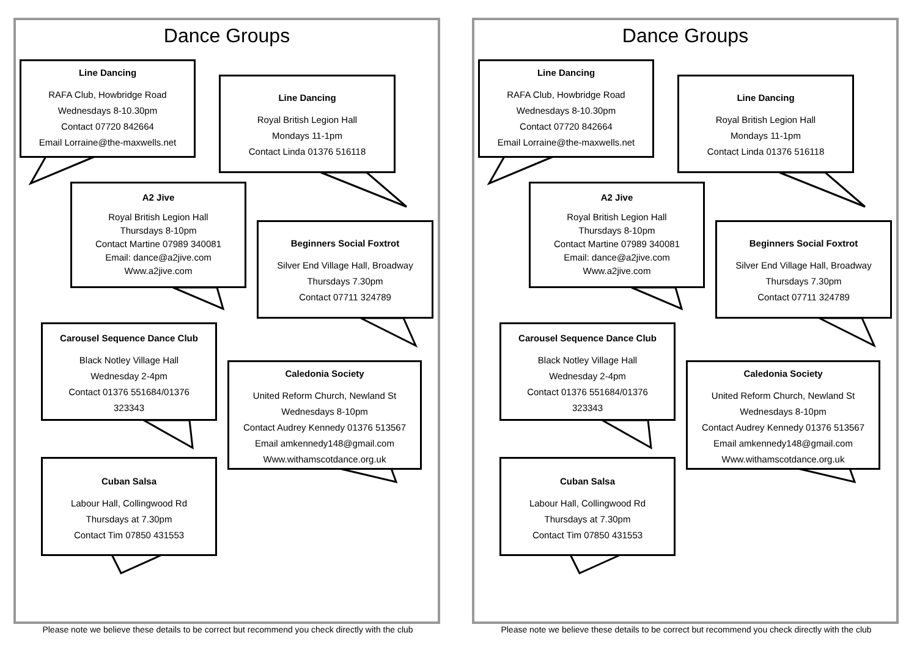Dance Groups
Line Dancing
RAFA Club, Howbridge Road
Wednesdays 8-10.30pm
Contact 07720 842664
Email Lorraine@the-maxwells.net
Line Dancing
Royal British Legion Hall
Mondays 11-1pm
Contact Linda 01376 516118
A2 Jive
Royal British Legion Hall
Thursdays 8-10pm
Contact Martine 07989 340081
Email: dance@a2jive.com
Www.a2jive.com
Beginners Social Foxtrot
Silver End Village Hall, Broadway
Thursdays 7.30pm
Contact 07711 324789
Carousel Sequence Dance Club
Black Notley Village Hall
Wednesday 2-4pm
Contact 01376 551684/01376
323343
Caledonia Society
United Reform Church, Newland St
Wednesdays 8-10pm
Contact Audrey Kennedy 01376 513567
Email amkennedy148@gmail.com
Www.withamscotdance.org.uk
Cuban Salsa
Labour Hall, Collingwood Rd
Thursdays at 7.30pm
Contact Tim 07850 431553
Please note we believe these details to be correct but recommend you check directly with the club
Dance Groups
Line Dancing
RAFA Club, Howbridge Road
Wednesdays 8-10.30pm
Contact 07720 842664
Email Lorraine@the-maxwells.net
Line Dancing
Royal British Legion Hall
Mondays 11-1pm
Contact Linda 01376 516118
A2 Jive
Royal British Legion Hall
Thursdays 8-10pm
Contact Martine 07989 340081
Email: dance@a2jive.com
Www.a2jive.com
Beginners Social Foxtrot
Silver End Village Hall, Broadway
Thursdays 7.30pm
Contact 07711 324789
Carousel Sequence Dance Club
Black Notley Village Hall
Wednesday 2-4pm
Contact 01376 551684/01376
323343
Caledonia Society
United Reform Church, Newland St
Wednesdays 8-10pm
Contact Audrey Kennedy 01376 513567
Email amkennedy148@gmail.com
Www.withamscotdance.org.uk
Cuban Salsa
Labour Hall, Collingwood Rd
Thursdays at 7.30pm
Contact Tim 07850 431553
Please note we believe these details to be correct but recommend you check directly with the club